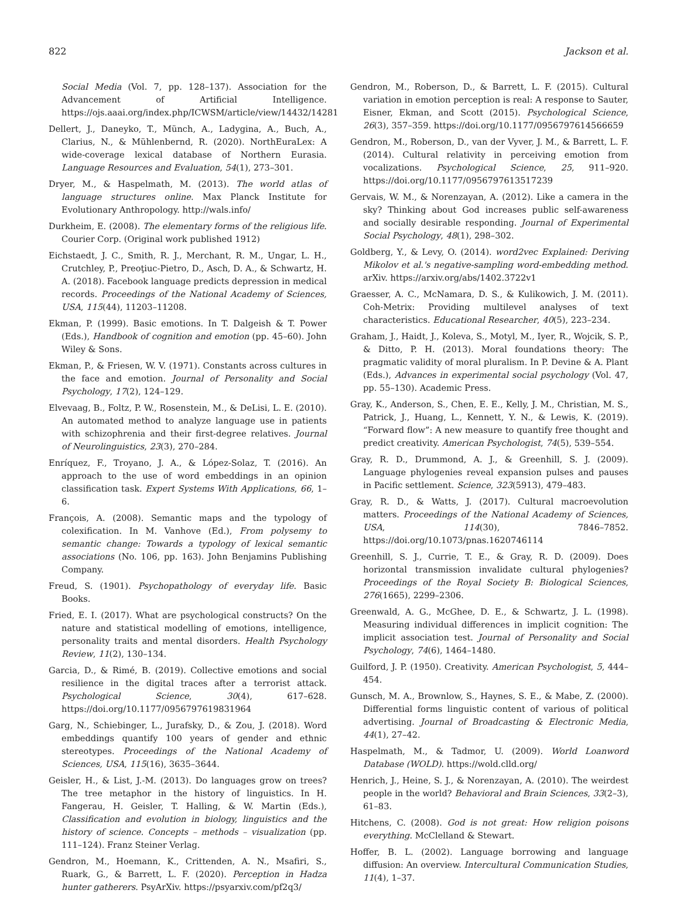822 Jackson et al.
Social Media (Vol. 7, pp. 128–137). Association for the Advancement of Artificial Intelligence. https://ojs.aaai.org/index.php/ICWSM/article/view/14432/14281
Dellert, J., Daneyko, T., Münch, A., Ladygina, A., Buch, A., Clarius, N., & Mühlenbernd, R. (2020). NorthEuraLex: A wide-coverage lexical database of Northern Eurasia. Language Resources and Evaluation, 54(1), 273–301.
Dryer, M., & Haspelmath, M. (2013). The world atlas of language structures online. Max Planck Institute for Evolutionary Anthropology. http://wals.info/
Durkheim, E. (2008). The elementary forms of the religious life. Courier Corp. (Original work published 1912)
Eichstaedt, J. C., Smith, R. J., Merchant, R. M., Ungar, L. H., Crutchley, P., Preoţiuc-Pietro, D., Asch, D. A., & Schwartz, H. A. (2018). Facebook language predicts depression in medical records. Proceedings of the National Academy of Sciences, USA, 115(44), 11203–11208.
Ekman, P. (1999). Basic emotions. In T. Dalgeish & T. Power (Eds.), Handbook of cognition and emotion (pp. 45–60). John Wiley & Sons.
Ekman, P., & Friesen, W. V. (1971). Constants across cultures in the face and emotion. Journal of Personality and Social Psychology, 17(2), 124–129.
Elvevaag, B., Foltz, P. W., Rosenstein, M., & DeLisi, L. E. (2010). An automated method to analyze language use in patients with schizophrenia and their first-degree relatives. Journal of Neurolinguistics, 23(3), 270–284.
Enríquez, F., Troyano, J. A., & López-Solaz, T. (2016). An approach to the use of word embeddings in an opinion classification task. Expert Systems With Applications, 66, 1–6.
François, A. (2008). Semantic maps and the typology of colexification. In M. Vanhove (Ed.), From polysemy to semantic change: Towards a typology of lexical semantic associations (No. 106, pp. 163). John Benjamins Publishing Company.
Freud, S. (1901). Psychopathology of everyday life. Basic Books.
Fried, E. I. (2017). What are psychological constructs? On the nature and statistical modelling of emotions, intelligence, personality traits and mental disorders. Health Psychology Review, 11(2), 130–134.
Garcia, D., & Rimé, B. (2019). Collective emotions and social resilience in the digital traces after a terrorist attack. Psychological Science, 30(4), 617–628. https://doi.org/10.1177/0956797619831964
Garg, N., Schiebinger, L., Jurafsky, D., & Zou, J. (2018). Word embeddings quantify 100 years of gender and ethnic stereotypes. Proceedings of the National Academy of Sciences, USA, 115(16), 3635–3644.
Geisler, H., & List, J.-M. (2013). Do languages grow on trees? The tree metaphor in the history of linguistics. In H. Fangerau, H. Geisler, T. Halling, & W. Martin (Eds.), Classification and evolution in biology, linguistics and the history of science. Concepts – methods – visualization (pp. 111–124). Franz Steiner Verlag.
Gendron, M., Hoemann, K., Crittenden, A. N., Msafiri, S., Ruark, G., & Barrett, L. F. (2020). Perception in Hadza hunter gatherers. PsyArXiv. https://psyarxiv.com/pf2q3/
Gendron, M., Roberson, D., & Barrett, L. F. (2015). Cultural variation in emotion perception is real: A response to Sauter, Eisner, Ekman, and Scott (2015). Psychological Science, 26(3), 357–359. https://doi.org/10.1177/0956797614566659
Gendron, M., Roberson, D., van der Vyver, J. M., & Barrett, L. F. (2014). Cultural relativity in perceiving emotion from vocalizations. Psychological Science, 25, 911–920. https://doi.org/10.1177/0956797613517239
Gervais, W. M., & Norenzayan, A. (2012). Like a camera in the sky? Thinking about God increases public self-awareness and socially desirable responding. Journal of Experimental Social Psychology, 48(1), 298–302.
Goldberg, Y., & Levy, O. (2014). word2vec Explained: Deriving Mikolov et al.'s negative-sampling word-embedding method. arXiv. https://arxiv.org/abs/1402.3722v1
Graesser, A. C., McNamara, D. S., & Kulikowich, J. M. (2011). Coh-Metrix: Providing multilevel analyses of text characteristics. Educational Researcher, 40(5), 223–234.
Graham, J., Haidt, J., Koleva, S., Motyl, M., Iyer, R., Wojcik, S. P., & Ditto, P. H. (2013). Moral foundations theory: The pragmatic validity of moral pluralism. In P. Devine & A. Plant (Eds.), Advances in experimental social psychology (Vol. 47, pp. 55–130). Academic Press.
Gray, K., Anderson, S., Chen, E. E., Kelly, J. M., Christian, M. S., Patrick, J., Huang, L., Kennett, Y. N., & Lewis, K. (2019). “Forward flow”: A new measure to quantify free thought and predict creativity. American Psychologist, 74(5), 539–554.
Gray, R. D., Drummond, A. J., & Greenhill, S. J. (2009). Language phylogenies reveal expansion pulses and pauses in Pacific settlement. Science, 323(5913), 479–483.
Gray, R. D., & Watts, J. (2017). Cultural macroevolution matters. Proceedings of the National Academy of Sciences, USA, 114(30), 7846–7852. https://doi.org/10.1073/pnas.1620746114
Greenhill, S. J., Currie, T. E., & Gray, R. D. (2009). Does horizontal transmission invalidate cultural phylogenies? Proceedings of the Royal Society B: Biological Sciences, 276(1665), 2299–2306.
Greenwald, A. G., McGhee, D. E., & Schwartz, J. L. (1998). Measuring individual differences in implicit cognition: The implicit association test. Journal of Personality and Social Psychology, 74(6), 1464–1480.
Guilford, J. P. (1950). Creativity. American Psychologist, 5, 444–454.
Gunsch, M. A., Brownlow, S., Haynes, S. E., & Mabe, Z. (2000). Differential forms linguistic content of various of political advertising. Journal of Broadcasting & Electronic Media, 44(1), 27–42.
Haspelmath, M., & Tadmor, U. (2009). World Loanword Database (WOLD). https://wold.clld.org/
Henrich, J., Heine, S. J., & Norenzayan, A. (2010). The weirdest people in the world? Behavioral and Brain Sciences, 33(2–3), 61–83.
Hitchens, C. (2008). God is not great: How religion poisons everything. McClelland & Stewart.
Hoffer, B. L. (2002). Language borrowing and language diffusion: An overview. Intercultural Communication Studies, 11(4), 1–37.